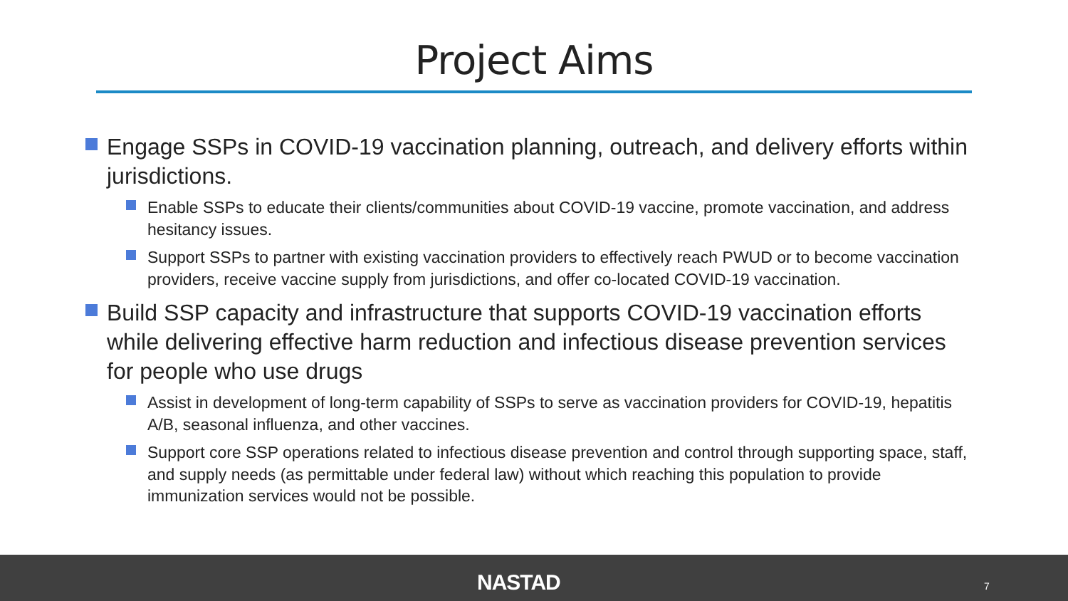Project Aims
Engage SSPs in COVID-19 vaccination planning, outreach, and delivery efforts within jurisdictions.
Enable SSPs to educate their clients/communities about COVID-19 vaccine, promote vaccination, and address hesitancy issues.
Support SSPs to partner with existing vaccination providers to effectively reach PWUD or to become vaccination providers, receive vaccine supply from jurisdictions, and offer co-located COVID-19 vaccination.
Build SSP capacity and infrastructure that supports COVID-19 vaccination efforts while delivering effective harm reduction and infectious disease prevention services for people who use drugs
Assist in development of long-term capability of SSPs to serve as vaccination providers for COVID-19, hepatitis A/B, seasonal influenza, and other vaccines.
Support core SSP operations related to infectious disease prevention and control through supporting space, staff, and supply needs (as permittable under federal law) without which reaching this population to provide immunization services would not be possible.
NASTAD 7